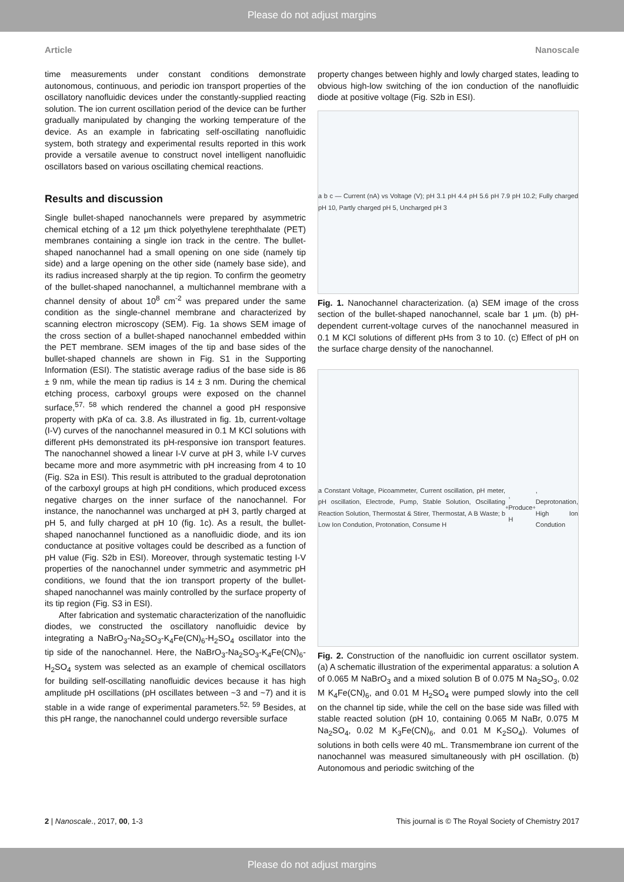Please do not adjust margins
Article Nanoscale
time measurements under constant conditions demonstrate autonomous, continuous, and periodic ion transport properties of the oscillatory nanofluidic devices under the constantly-supplied reacting solution. The ion current oscillation period of the device can be further gradually manipulated by changing the working temperature of the device. As an example in fabricating self-oscillating nanofluidic system, both strategy and experimental results reported in this work provide a versatile avenue to construct novel intelligent nanofluidic oscillators based on various oscillating chemical reactions.
Results and discussion
Single bullet-shaped nanochannels were prepared by asymmetric chemical etching of a 12 μm thick polyethylene terephthalate (PET) membranes containing a single ion track in the centre. The bullet-shaped nanochannel had a small opening on one side (namely tip side) and a large opening on the other side (namely base side), and its radius increased sharply at the tip region. To confirm the geometry of the bullet-shaped nanochannel, a multichannel membrane with a channel density of about 10<sup>8</sup> cm<sup>-2</sup> was prepared under the same condition as the single-channel membrane and characterized by scanning electron microscopy (SEM). Fig. 1a shows SEM image of the cross section of a bullet-shaped nanochannel embedded within the PET membrane. SEM images of the tip and base sides of the bullet-shaped channels are shown in Fig. S1 in the Supporting Information (ESI). The statistic average radius of the base side is 86 ± 9 nm, while the mean tip radius is 14 ± 3 nm. During the chemical etching process, carboxyl groups were exposed on the channel surface,<sup>57, 58</sup> which rendered the channel a good pH responsive property with pKa of ca. 3.8. As illustrated in fig. 1b, current-voltage (I-V) curves of the nanochannel measured in 0.1 M KCl solutions with different pHs demonstrated its pH-responsive ion transport features. The nanochannel showed a linear I-V curve at pH 3, while I-V curves became more and more asymmetric with pH increasing from 4 to 10 (Fig. S2a in ESI). This result is attributed to the gradual deprotonation of the carboxyl groups at high pH conditions, which produced excess negative charges on the inner surface of the nanochannel. For instance, the nanochannel was uncharged at pH 3, partly charged at pH 5, and fully charged at pH 10 (fig. 1c). As a result, the bullet-shaped nanochannel functioned as a nanofluidic diode, and its ion conductance at positive voltages could be described as a function of pH value (Fig. S2b in ESI). Moreover, through systematic testing I-V properties of the nanochannel under symmetric and asymmetric pH conditions, we found that the ion transport property of the bullet-shaped nanochannel was mainly controlled by the surface property of its tip region (Fig. S3 in ESI).
After fabrication and systematic characterization of the nanofluidic diodes, we constructed the oscillatory nanofluidic device by integrating a NaBrO<sub>3</sub>-Na<sub>2</sub>SO<sub>3</sub>-K<sub>4</sub>Fe(CN)<sub>6</sub>-H<sub>2</sub>SO<sub>4</sub> oscillator into the tip side of the nanochannel. Here, the NaBrO<sub>3</sub>-Na<sub>2</sub>SO<sub>3</sub>-K<sub>4</sub>Fe(CN)<sub>6</sub>-H<sub>2</sub>SO<sub>4</sub> system was selected as an example of chemical oscillators for building self-oscillating nanofluidic devices because it has high amplitude pH oscillations (pH oscillates between ~3 and ~7) and it is stable in a wide range of experimental parameters.<sup>52, 59</sup> Besides, at this pH range, the nanochannel could undergo reversible surface
property changes between highly and lowly charged states, leading to obvious high-low switching of the ion conduction of the nanofluidic diode at positive voltage (Fig. S2b in ESI).
a b c — Current (nA) vs Voltage (V); pH 3.1 pH 4.4 pH 5.6 pH 7.9 pH 10.2; Fully charged pH 10, Partly charged pH 5, Uncharged pH 3
Fig. 1. Nanochannel characterization. (a) SEM image of the cross section of the bullet-shaped nanochannel, scale bar 1 μm. (b) pH-dependent current-voltage curves of the nanochannel measured in 0.1 M KCl solutions of different pHs from 3 to 10. (c) Effect of pH on the surface charge density of the nanochannel.
a Constant Voltage, Picoammeter, Current oscillation, pH meter, pH oscillation, Electrode, Pump, Stable Solution, Oscillating Reaction Solution, Thermostat & Stirer, Thermostat, A B Waste; b Low Ion Condution, Protonation, Consume H<sup>+</sup>, Produce H<sup>+</sup>, Deprotonation, High Ion Condution
Fig. 2. Construction of the nanofluidic ion current oscillator system. (a) A schematic illustration of the experimental apparatus: a solution A of 0.065 M NaBrO<sub>3</sub> and a mixed solution B of 0.075 M Na<sub>2</sub>SO<sub>3</sub>, 0.02 M K<sub>4</sub>Fe(CN)<sub>6</sub>, and 0.01 M H<sub>2</sub>SO<sub>4</sub> were pumped slowly into the cell on the channel tip side, while the cell on the base side was filled with stable reacted solution (pH 10, containing 0.065 M NaBr, 0.075 M Na<sub>2</sub>SO<sub>4</sub>, 0.02 M K<sub>3</sub>Fe(CN)<sub>6</sub>, and 0.01 M K<sub>2</sub>SO<sub>4</sub>). Volumes of solutions in both cells were 40 mL. Transmembrane ion current of the nanochannel was measured simultaneously with pH oscillation. (b) Autonomous and periodic switching of the
2 | Nanoscale., 2017, 00, 1-3 This journal is © The Royal Society of Chemistry 2017
Please do not adjust margins